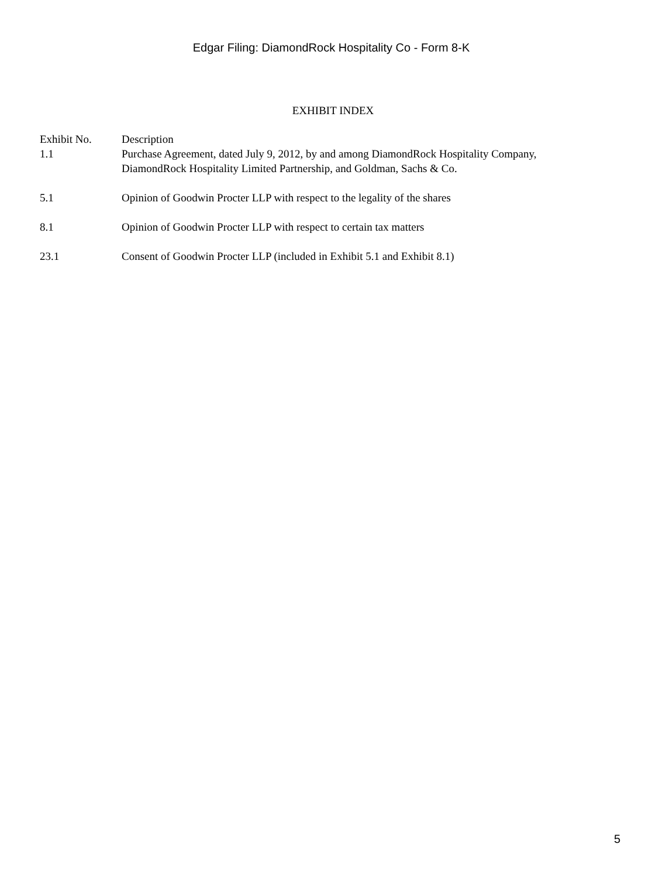Edgar Filing: DiamondRock Hospitality Co - Form 8-K
EXHIBIT INDEX
| Exhibit No. | Description |
| --- | --- |
| 1.1 | Purchase Agreement, dated July 9, 2012, by and among DiamondRock Hospitality Company, DiamondRock Hospitality Limited Partnership, and Goldman, Sachs & Co. |
| 5.1 | Opinion of Goodwin Procter LLP with respect to the legality of the shares |
| 8.1 | Opinion of Goodwin Procter LLP with respect to certain tax matters |
| 23.1 | Consent of Goodwin Procter LLP (included in Exhibit 5.1 and Exhibit 8.1) |
5